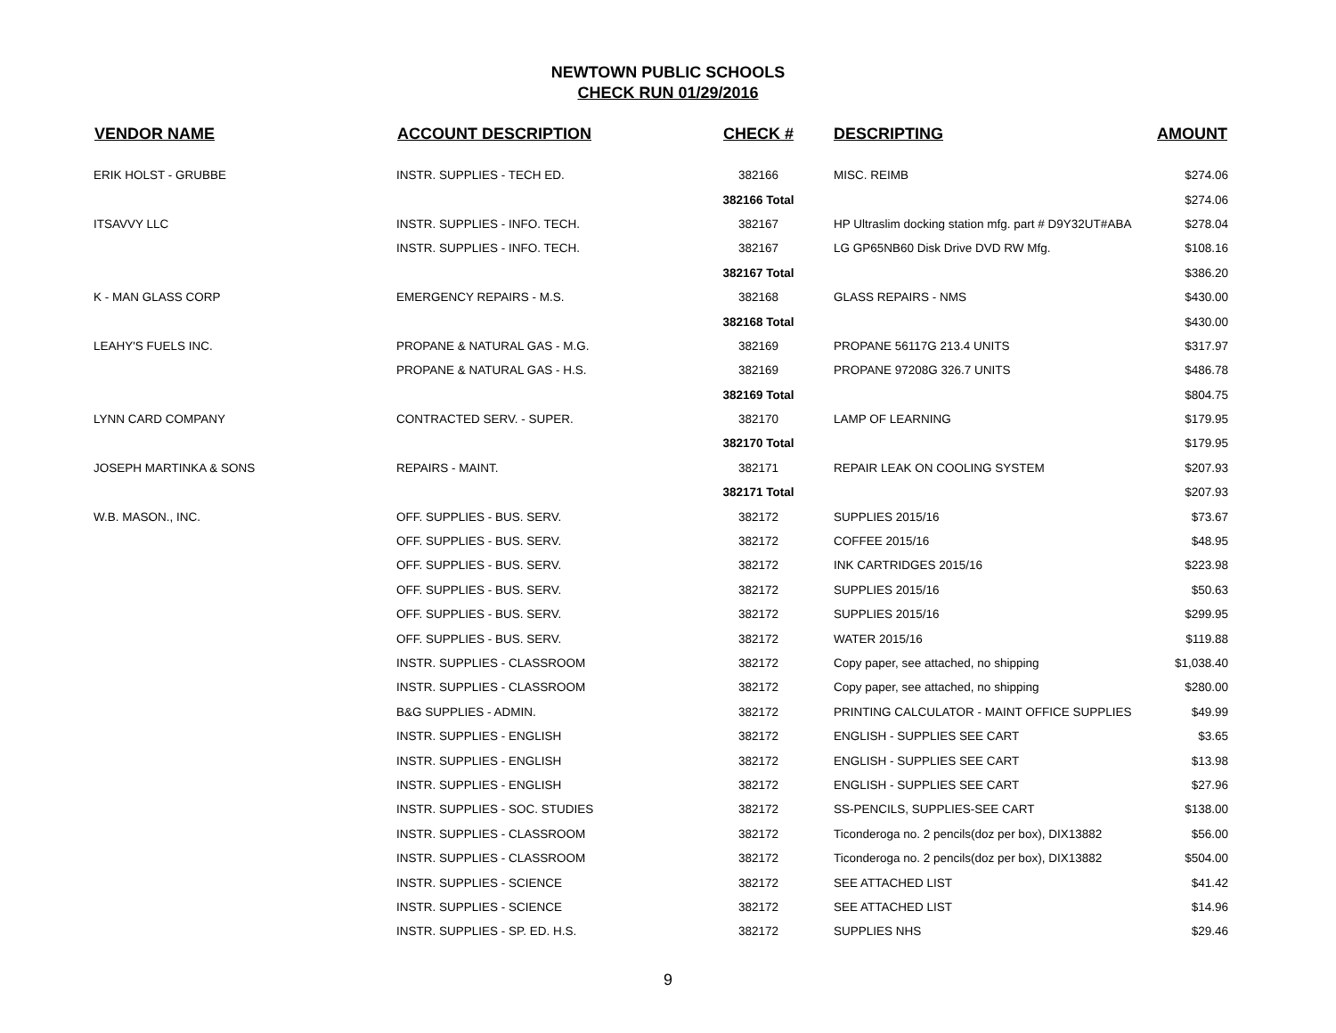NEWTOWN PUBLIC SCHOOLS
CHECK RUN 01/29/2016
| VENDOR NAME | ACCOUNT DESCRIPTION | CHECK # | DESCRIPTING | AMOUNT |
| --- | --- | --- | --- | --- |
| ERIK HOLST - GRUBBE | INSTR. SUPPLIES - TECH ED. | 382166 | MISC. REIMB | $274.06 |
| | | 382166 Total | | $274.06 |
| ITSAVVY LLC | INSTR. SUPPLIES - INFO. TECH. | 382167 | HP Ultraslim docking station mfg. part # D9Y32UT#ABA | $278.04 |
| | INSTR. SUPPLIES - INFO. TECH. | 382167 | LG GP65NB60 Disk Drive DVD RW Mfg. | $108.16 |
| | | 382167 Total | | $386.20 |
| K - MAN GLASS CORP | EMERGENCY REPAIRS - M.S. | 382168 | GLASS REPAIRS - NMS | $430.00 |
| | | 382168 Total | | $430.00 |
| LEAHY'S FUELS INC. | PROPANE & NATURAL GAS - M.G. | 382169 | PROPANE 56117G 213.4 UNITS | $317.97 |
| | PROPANE & NATURAL GAS - H.S. | 382169 | PROPANE 97208G 326.7 UNITS | $486.78 |
| | | 382169 Total | | $804.75 |
| LYNN CARD COMPANY | CONTRACTED SERV. - SUPER. | 382170 | LAMP OF LEARNING | $179.95 |
| | | 382170 Total | | $179.95 |
| JOSEPH MARTINKA & SONS | REPAIRS - MAINT. | 382171 | REPAIR LEAK ON COOLING SYSTEM | $207.93 |
| | | 382171 Total | | $207.93 |
| W.B. MASON., INC. | OFF. SUPPLIES - BUS. SERV. | 382172 | SUPPLIES 2015/16 | $73.67 |
| | OFF. SUPPLIES - BUS. SERV. | 382172 | COFFEE 2015/16 | $48.95 |
| | OFF. SUPPLIES - BUS. SERV. | 382172 | INK CARTRIDGES 2015/16 | $223.98 |
| | OFF. SUPPLIES - BUS. SERV. | 382172 | SUPPLIES 2015/16 | $50.63 |
| | OFF. SUPPLIES - BUS. SERV. | 382172 | SUPPLIES 2015/16 | $299.95 |
| | OFF. SUPPLIES - BUS. SERV. | 382172 | WATER 2015/16 | $119.88 |
| | INSTR. SUPPLIES - CLASSROOM | 382172 | Copy paper, see attached, no shipping | $1,038.40 |
| | INSTR. SUPPLIES - CLASSROOM | 382172 | Copy paper, see attached, no shipping | $280.00 |
| | B&G SUPPLIES - ADMIN. | 382172 | PRINTING CALCULATOR - MAINT OFFICE SUPPLIES | $49.99 |
| | INSTR. SUPPLIES - ENGLISH | 382172 | ENGLISH - SUPPLIES SEE CART | $3.65 |
| | INSTR. SUPPLIES - ENGLISH | 382172 | ENGLISH - SUPPLIES SEE CART | $13.98 |
| | INSTR. SUPPLIES - ENGLISH | 382172 | ENGLISH - SUPPLIES SEE CART | $27.96 |
| | INSTR. SUPPLIES - SOC. STUDIES | 382172 | SS-PENCILS, SUPPLIES-SEE CART | $138.00 |
| | INSTR. SUPPLIES - CLASSROOM | 382172 | Ticonderoga no. 2 pencils(doz per box), DIX13882 | $56.00 |
| | INSTR. SUPPLIES - CLASSROOM | 382172 | Ticonderoga no. 2 pencils(doz per box), DIX13882 | $504.00 |
| | INSTR. SUPPLIES - SCIENCE | 382172 | SEE ATTACHED LIST | $41.42 |
| | INSTR. SUPPLIES - SCIENCE | 382172 | SEE ATTACHED LIST | $14.96 |
| | INSTR. SUPPLIES - SP. ED. H.S. | 382172 | SUPPLIES NHS | $29.46 |
9